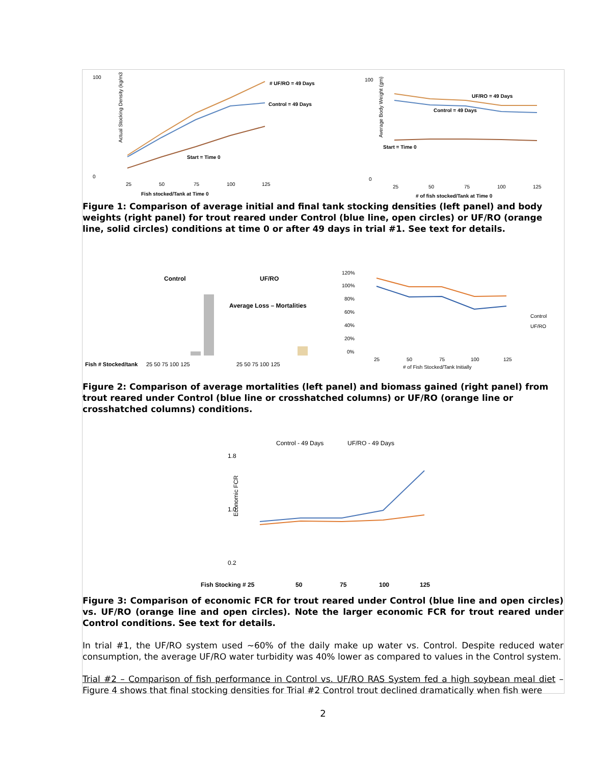100
0
Actual Stocking Density (kg/m3
25
50
75
100
125
Fish stocked/Tank at Time 0
# UF/RO = 49 Days
Control = 49 Days
Start = Time 0
100
0
Average Body Weight (gm)
25
50
75
100
125
# of fish stocked/Tank at Time 0
UF/RO = 49 Days
Control = 49 Days
Start = Time 0
Figure 1: Comparison of average initial and final tank stocking densities (left panel) and body weights (right panel) for trout reared under Control (blue line, open circles) or UF/RO (orange line, solid circles) conditions at time 0 or after 49 days in trial #1. See text for details.
Control
UF/RO
Average Loss – Mortalities
Fish # Stocked/tank
25 50 75 100 125
25 50 75 100 125
120%
100%
80%
60%
40%
20%
0%
25
50
75
100
125
# of Fish Stocked/Tank Initially
Control
UF/RO
Figure 2: Comparison of average mortalities (left panel) and biomass gained (right panel) from trout reared under Control (blue line or crosshatched columns) or UF/RO (orange line or crosshatched columns) conditions.
Control - 49 Days
UF/RO - 49 Days
Economic FCR
1.8
1.0
0.2
Fish Stocking # 25
50
75
100
125
Figure 3: Comparison of economic FCR for trout reared under Control (blue line and open circles) vs. UF/RO (orange line and open circles). Note the larger economic FCR for trout reared under Control conditions. See text for details.
In trial #1, the UF/RO system used ~60% of the daily make up water vs. Control. Despite reduced water consumption, the average UF/RO water turbidity was 40% lower as compared to values in the Control system.
Trial #2 – Comparison of fish performance in Control vs. UF/RO RAS System fed a high soybean meal diet – Figure 4 shows that final stocking densities for Trial #2 Control trout declined dramatically when fish were
2